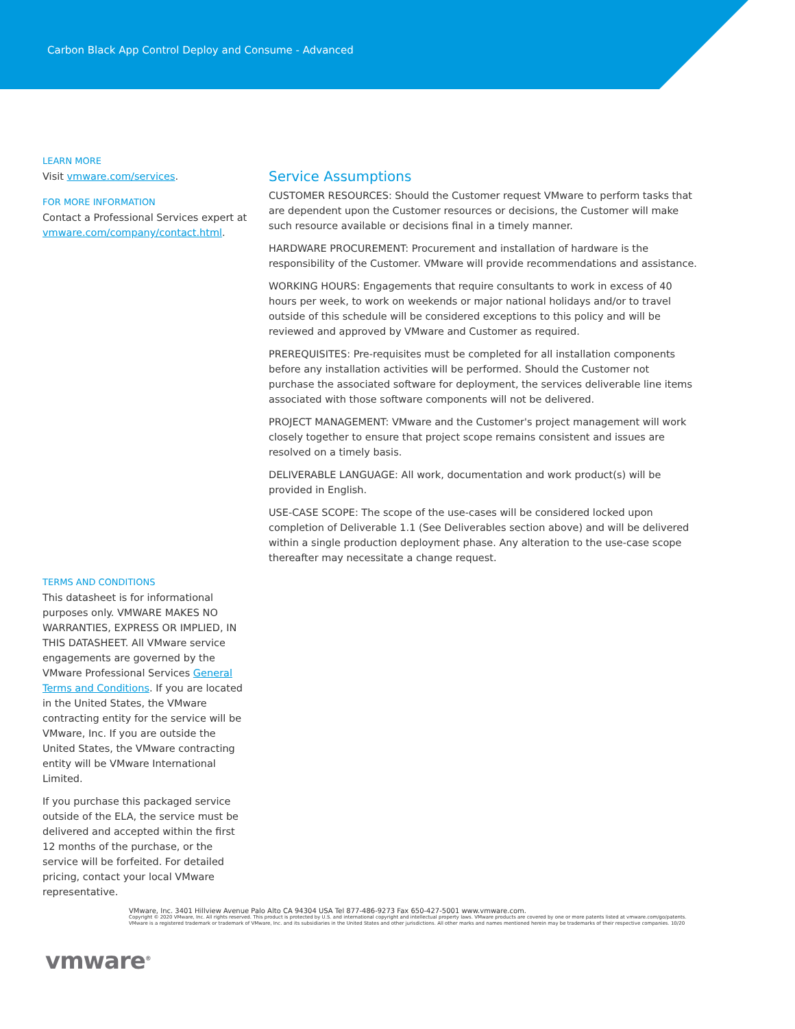Carbon Black App Control Deploy and Consume - Advanced
LEARN MORE
Visit vmware.com/services.
FOR MORE INFORMATION
Contact a Professional Services expert at vmware.com/company/contact.html.
TERMS AND CONDITIONS
This datasheet is for informational purposes only. VMWARE MAKES NO WARRANTIES, EXPRESS OR IMPLIED, IN THIS DATASHEET. All VMware service engagements are governed by the VMware Professional Services General Terms and Conditions. If you are located in the United States, the VMware contracting entity for the service will be VMware, Inc. If you are outside the United States, the VMware contracting entity will be VMware International Limited.
If you purchase this packaged service outside of the ELA, the service must be delivered and accepted within the first 12 months of the purchase, or the service will be forfeited. For detailed pricing, contact your local VMware representative.
Service Assumptions
CUSTOMER RESOURCES: Should the Customer request VMware to perform tasks that are dependent upon the Customer resources or decisions, the Customer will make such resource available or decisions final in a timely manner.
HARDWARE PROCUREMENT: Procurement and installation of hardware is the responsibility of the Customer. VMware will provide recommendations and assistance.
WORKING HOURS: Engagements that require consultants to work in excess of 40 hours per week, to work on weekends or major national holidays and/or to travel outside of this schedule will be considered exceptions to this policy and will be reviewed and approved by VMware and Customer as required.
PREREQUISITES: Pre-requisites must be completed for all installation components before any installation activities will be performed. Should the Customer not purchase the associated software for deployment, the services deliverable line items associated with those software components will not be delivered.
PROJECT MANAGEMENT: VMware and the Customer's project management will work closely together to ensure that project scope remains consistent and issues are resolved on a timely basis.
DELIVERABLE LANGUAGE: All work, documentation and work product(s) will be provided in English.
USE-CASE SCOPE: The scope of the use-cases will be considered locked upon completion of Deliverable 1.1 (See Deliverables section above) and will be delivered within a single production deployment phase. Any alteration to the use-case scope thereafter may necessitate a change request.
VMware, Inc. 3401 Hillview Avenue Palo Alto CA 94304 USA Tel 877-486-9273 Fax 650-427-5001 www.vmware.com.
Copyright © 2020 VMware, Inc. All rights reserved. This product is protected by U.S. and international copyright and intellectual property laws. VMware products are covered by one or more patents listed at vmware.com/go/patents. VMware is a registered trademark or trademark of VMware, Inc. and its subsidiaries in the United States and other jurisdictions. All other marks and names mentioned herein may be trademarks of their respective companies. 10/20
vmware<sup>®</sup>